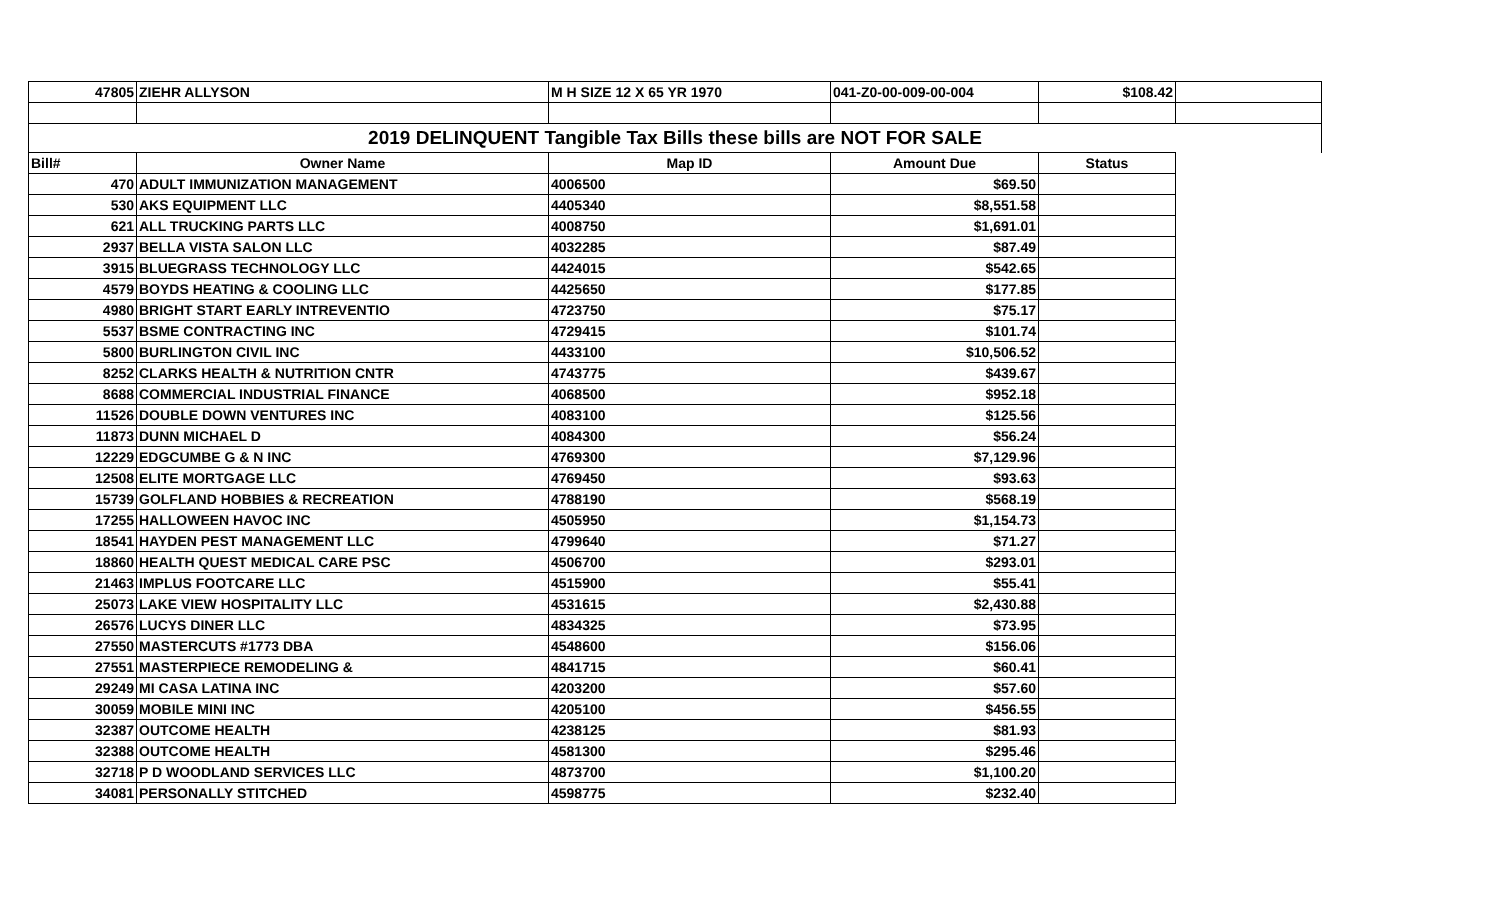| 47805 | ZIEHR ALLYSON | M H SIZE 12 X 65 YR 1970 | 041-Z0-00-009-00-004 | $108.42 | |
| 2019 DELINQUENT Tangible Tax Bills these bills are NOT FOR SALE | | | | | |
| Bill# | Owner Name | Map ID | Amount Due | Status | |
| 470 | ADULT IMMUNIZATION MANAGEMENT | 4006500 | $69.50 | | |
| 530 | AKS EQUIPMENT LLC | 4405340 | $8,551.58 | | |
| 621 | ALL TRUCKING PARTS LLC | 4008750 | $1,691.01 | | |
| 2937 | BELLA VISTA SALON LLC | 4032285 | $87.49 | | |
| 3915 | BLUEGRASS TECHNOLOGY LLC | 4424015 | $542.65 | | |
| 4579 | BOYDS HEATING & COOLING LLC | 4425650 | $177.85 | | |
| 4980 | BRIGHT START EARLY INTREVENTIO | 4723750 | $75.17 | | |
| 5537 | BSME CONTRACTING INC | 4729415 | $101.74 | | |
| 5800 | BURLINGTON CIVIL INC | 4433100 | $10,506.52 | | |
| 8252 | CLARKS HEALTH & NUTRITION CNTR | 4743775 | $439.67 | | |
| 8688 | COMMERCIAL INDUSTRIAL FINANCE | 4068500 | $952.18 | | |
| 11526 | DOUBLE DOWN VENTURES INC | 4083100 | $125.56 | | |
| 11873 | DUNN MICHAEL D | 4084300 | $56.24 | | |
| 12229 | EDGCUMBE G & N INC | 4769300 | $7,129.96 | | |
| 12508 | ELITE MORTGAGE LLC | 4769450 | $93.63 | | |
| 15739 | GOLFLAND HOBBIES & RECREATION | 4788190 | $568.19 | | |
| 17255 | HALLOWEEN HAVOC INC | 4505950 | $1,154.73 | | |
| 18541 | HAYDEN PEST MANAGEMENT LLC | 4799640 | $71.27 | | |
| 18860 | HEALTH QUEST MEDICAL CARE PSC | 4506700 | $293.01 | | |
| 21463 | IMPLUS FOOTCARE LLC | 4515900 | $55.41 | | |
| 25073 | LAKE VIEW HOSPITALITY LLC | 4531615 | $2,430.88 | | |
| 26576 | LUCYS DINER LLC | 4834325 | $73.95 | | |
| 27550 | MASTERCUTS #1773 DBA | 4548600 | $156.06 | | |
| 27551 | MASTERPIECE REMODELING & | 4841715 | $60.41 | | |
| 29249 | MI CASA LATINA INC | 4203200 | $57.60 | | |
| 30059 | MOBILE MINI INC | 4205100 | $456.55 | | |
| 32387 | OUTCOME HEALTH | 4238125 | $81.93 | | |
| 32388 | OUTCOME HEALTH | 4581300 | $295.46 | | |
| 32718 | P D WOODLAND SERVICES LLC | 4873700 | $1,100.20 | | |
| 34081 | PERSONALLY STITCHED | 4598775 | $232.40 | | |